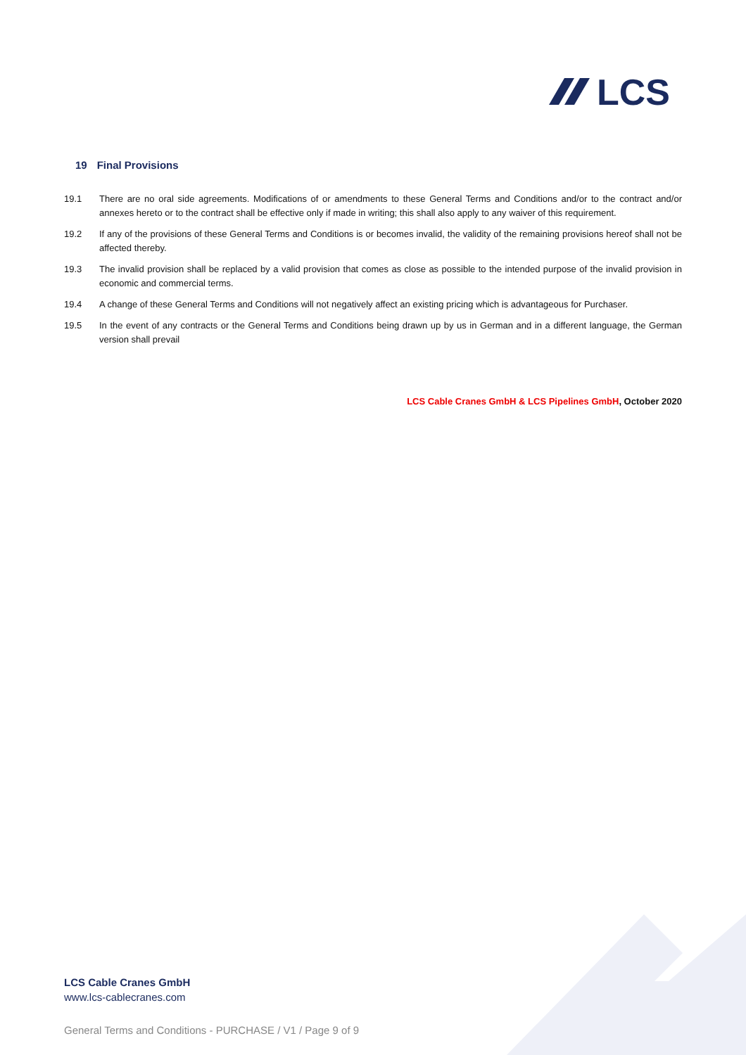LCS
19 Final Provisions
19.1 There are no oral side agreements. Modifications of or amendments to these General Terms and Conditions and/or to the contract and/or annexes hereto or to the contract shall be effective only if made in writing; this shall also apply to any waiver of this requirement.
19.2 If any of the provisions of these General Terms and Conditions is or becomes invalid, the validity of the remaining provisions hereof shall not be affected thereby.
19.3 The invalid provision shall be replaced by a valid provision that comes as close as possible to the intended purpose of the invalid provision in economic and commercial terms.
19.4 A change of these General Terms and Conditions will not negatively affect an existing pricing which is advantageous for Purchaser.
19.5 In the event of any contracts or the General Terms and Conditions being drawn up by us in German and in a different language, the German version shall prevail
LCS Cable Cranes GmbH & LCS Pipelines GmbH, October 2020
LCS Cable Cranes GmbH
www.lcs-cablecranes.com
General Terms and Conditions - PURCHASE / V1 / Page 9 of 9